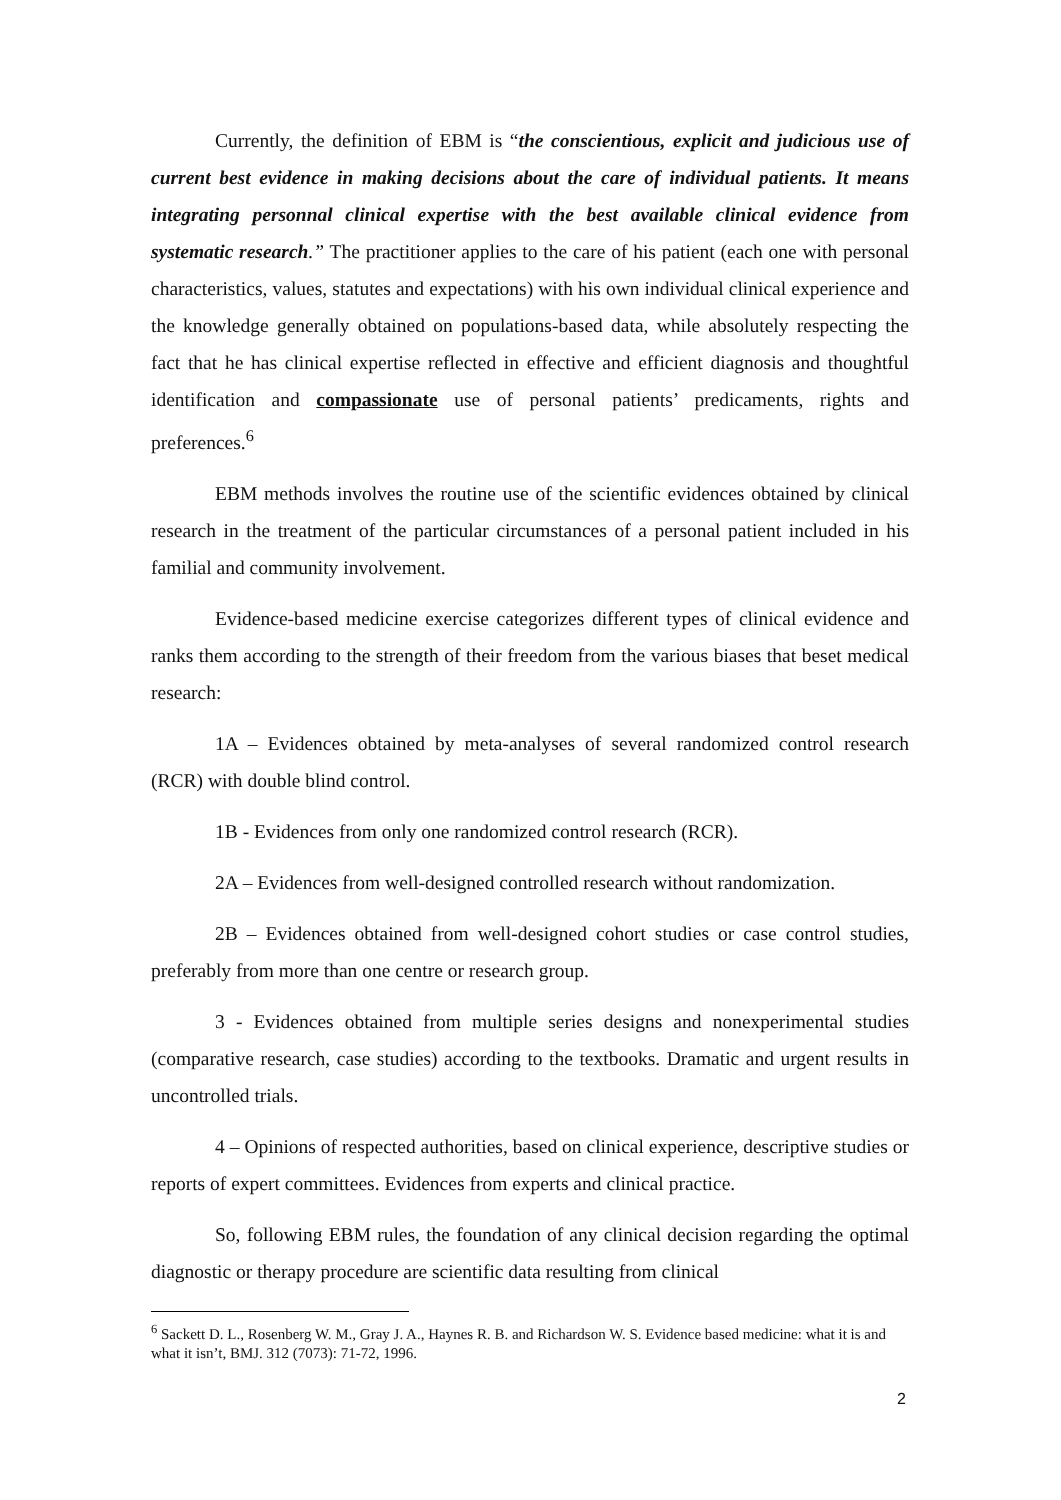Currently, the definition of EBM is “the conscientious, explicit and judicious use of current best evidence in making decisions about the care of individual patients. It means integrating personnal clinical expertise with the best available clinical evidence from systematic research.” The practitioner applies to the care of his patient (each one with personal characteristics, values, statutes and expectations) with his own individual clinical experience and the knowledge generally obtained on populations-based data, while absolutely respecting the fact that he has clinical expertise reflected in effective and efficient diagnosis and thoughtful identification and compassionate use of personal patients’ predicaments, rights and preferences.<sup>6</sup>
EBM methods involves the routine use of the scientific evidences obtained by clinical research in the treatment of the particular circumstances of a personal patient included in his familial and community involvement.
Evidence-based medicine exercise categorizes different types of clinical evidence and ranks them according to the strength of their freedom from the various biases that beset medical research:
1A – Evidences obtained by meta-analyses of several randomized control research (RCR) with double blind control.
1B - Evidences from only one randomized control research (RCR).
2A – Evidences from well-designed controlled research without randomization.
2B – Evidences obtained from well-designed cohort studies or case control studies, preferably from more than one centre or research group.
3 - Evidences obtained from multiple series designs and nonexperimental studies (comparative research, case studies) according to the textbooks. Dramatic and urgent results in uncontrolled trials.
4 – Opinions of respected authorities, based on clinical experience, descriptive studies or reports of expert committees. Evidences from experts and clinical practice.
So, following EBM rules, the foundation of any clinical decision regarding the optimal diagnostic or therapy procedure are scientific data resulting from clinical
<sup>6</sup> Sackett D. L., Rosenberg W. M., Gray J. A., Haynes R. B. and Richardson W. S. Evidence based medicine: what it is and what it isn’t, BMJ. 312 (7073): 71-72, 1996.
2